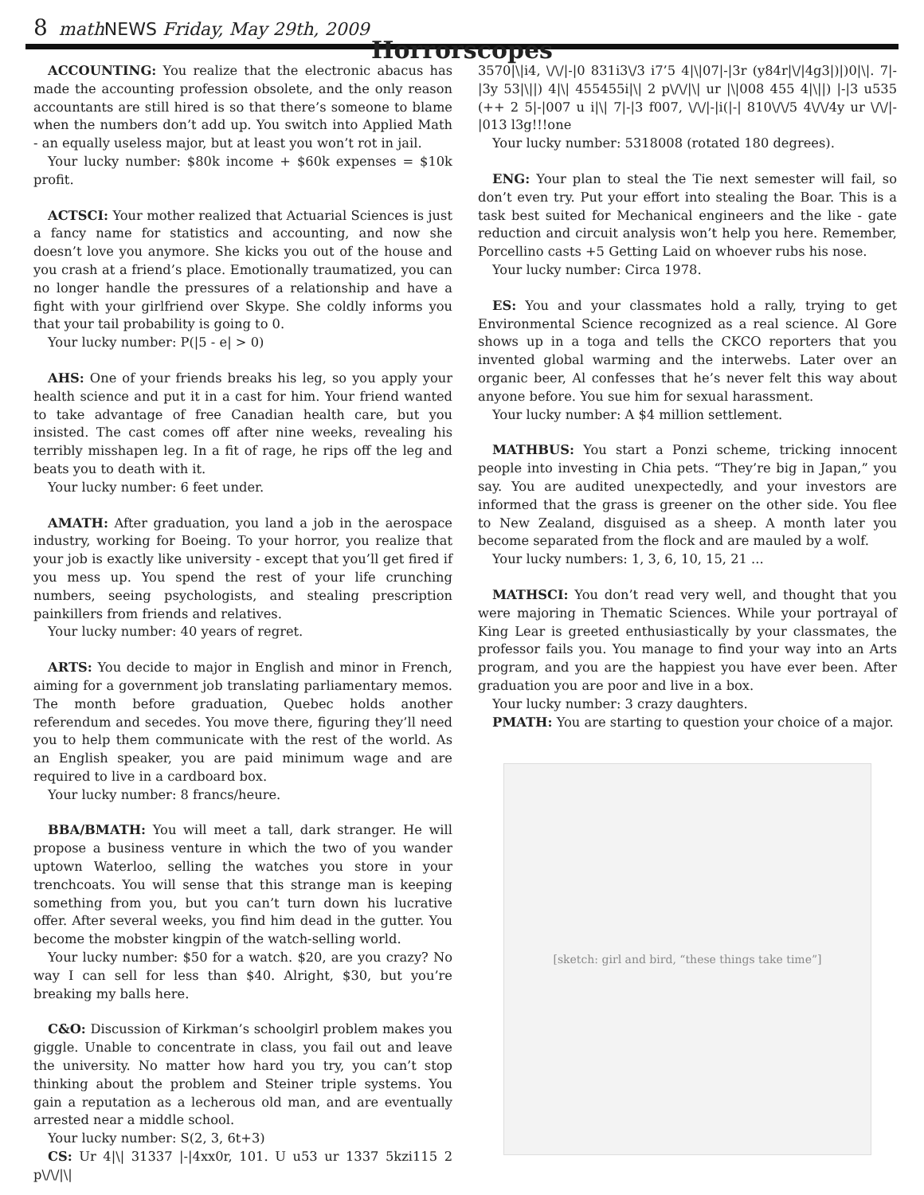8 math NEWS Friday, May 29th, 2009
Horrorscopes
ACCOUNTING: You realize that the electronic abacus has made the accounting profession obsolete, and the only reason accountants are still hired is so that there’s someone to blame when the numbers don’t add up. You switch into Applied Math - an equally useless major, but at least you won’t rot in jail.
Your lucky number: $80k income + $60k expenses = $10k profit.
ACTSCI: Your mother realized that Actuarial Sciences is just a fancy name for statistics and accounting, and now she doesn’t love you anymore. She kicks you out of the house and you crash at a friend’s place. Emotionally traumatized, you can no longer handle the pressures of a relationship and have a fight with your girlfriend over Skype. She coldly informs you that your tail probability is going to 0.
Your lucky number: P(|5 - e| > 0)
AHS: One of your friends breaks his leg, so you apply your health science and put it in a cast for him. Your friend wanted to take advantage of free Canadian health care, but you insisted. The cast comes off after nine weeks, revealing his terribly misshapen leg. In a fit of rage, he rips off the leg and beats you to death with it.
Your lucky number: 6 feet under.
AMATH: After graduation, you land a job in the aerospace industry, working for Boeing. To your horror, you realize that your job is exactly like university - except that you’ll get fired if you mess up. You spend the rest of your life crunching numbers, seeing psychologists, and stealing prescription painkillers from friends and relatives.
Your lucky number: 40 years of regret.
ARTS: You decide to major in English and minor in French, aiming for a government job translating parliamentary memos. The month before graduation, Quebec holds another referendum and secedes. You move there, figuring they’ll need you to help them communicate with the rest of the world. As an English speaker, you are paid minimum wage and are required to live in a cardboard box.
Your lucky number: 8 francs/heure.
BBA/BMATH: You will meet a tall, dark stranger. He will propose a business venture in which the two of you wander uptown Waterloo, selling the watches you store in your trenchcoats. You will sense that this strange man is keeping something from you, but you can’t turn down his lucrative offer. After several weeks, you find him dead in the gutter. You become the mobster kingpin of the watch-selling world.
Your lucky number: $50 for a watch. $20, are you crazy? No way I can sell for less than $40. Alright, $30, but you’re breaking my balls here.
C&O: Discussion of Kirkman’s schoolgirl problem makes you giggle. Unable to concentrate in class, you fail out and leave the university. No matter how hard you try, you can’t stop thinking about the problem and Steiner triple systems. You gain a reputation as a lecherous old man, and are eventually arrested near a middle school.
Your lucky number: S(2, 3, 6t+3)
CS: Ur 4|\| 31337 |-|4xx0r, 101. U u53 ur 1337 5kzi115 2 p\/\/|\|
3570|\|i4, \/\/|-|0 831i3\/3 i7’5 4|\|07|-|3r (y84r|\/|4g3|)|)0|\|. 7|-|3y 53|\||) 4|\| 455455i|\| 2 p\/\/|\| ur |\|008 455 4|\||) |-|3 u535 (++ 2 5|-|007 u i|\| 7|-|3 f007, \/\/|-|i(|-| 810\/\/5 4\/\/4y ur \/\/|-|013 l3g!!!one
Your lucky number: 5318008 (rotated 180 degrees).
ENG: Your plan to steal the Tie next semester will fail, so don’t even try. Put your effort into stealing the Boar. This is a task best suited for Mechanical engineers and the like - gate reduction and circuit analysis won’t help you here. Remember, Porcellino casts +5 Getting Laid on whoever rubs his nose.
Your lucky number: Circa 1978.
ES: You and your classmates hold a rally, trying to get Environmental Science recognized as a real science. Al Gore shows up in a toga and tells the CKCO reporters that you invented global warming and the interwebs. Later over an organic beer, Al confesses that he’s never felt this way about anyone before. You sue him for sexual harassment.
Your lucky number: A $4 million settlement.
MATHBUS: You start a Ponzi scheme, tricking innocent people into investing in Chia pets. “They’re big in Japan,” you say. You are audited unexpectedly, and your investors are informed that the grass is greener on the other side. You flee to New Zealand, disguised as a sheep. A month later you become separated from the flock and are mauled by a wolf.
Your lucky numbers: 1, 3, 6, 10, 15, 21 ...
MATHSCI: You don’t read very well, and thought that you were majoring in Thematic Sciences. While your portrayal of King Lear is greeted enthusiastically by your classmates, the professor fails you. You manage to find your way into an Arts program, and you are the happiest you have ever been. After graduation you are poor and live in a box.
Your lucky number: 3 crazy daughters.
PMATH: You are starting to question your choice of a major.
[sketch: girl and bird, “these things take time”]